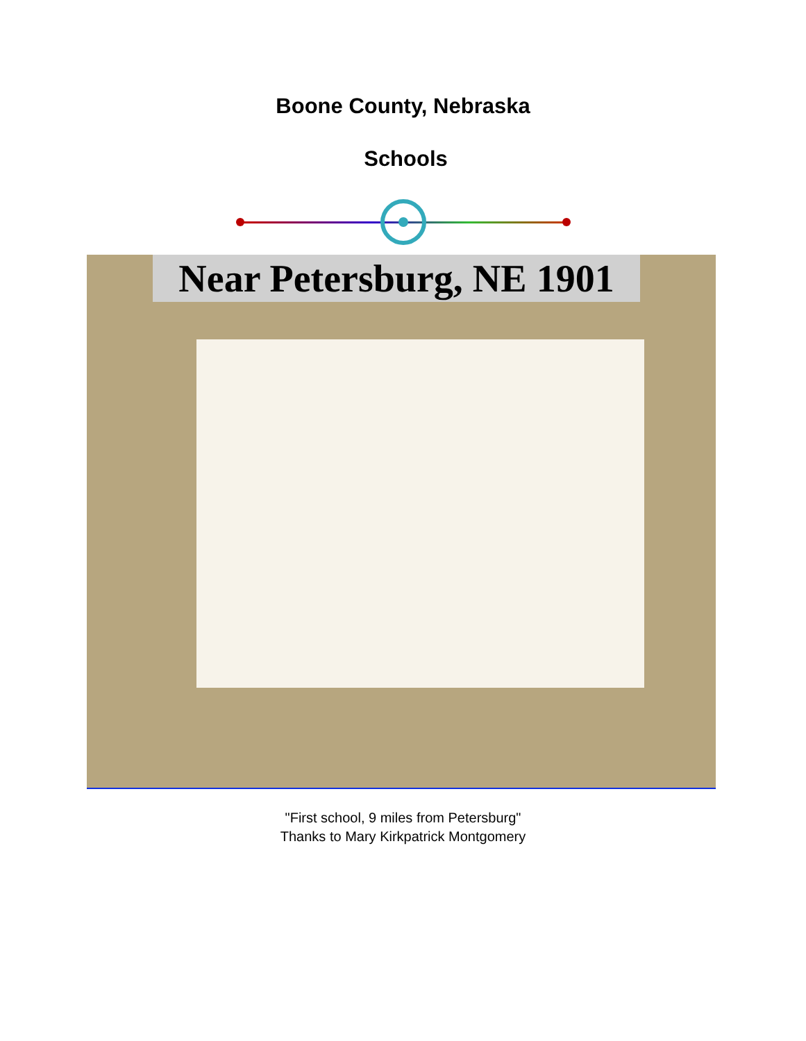Boone County, Nebraska
Schools
Near Petersburg, NE 1901
"First school, 9 miles from Petersburg"
Thanks to Mary Kirkpatrick Montgomery